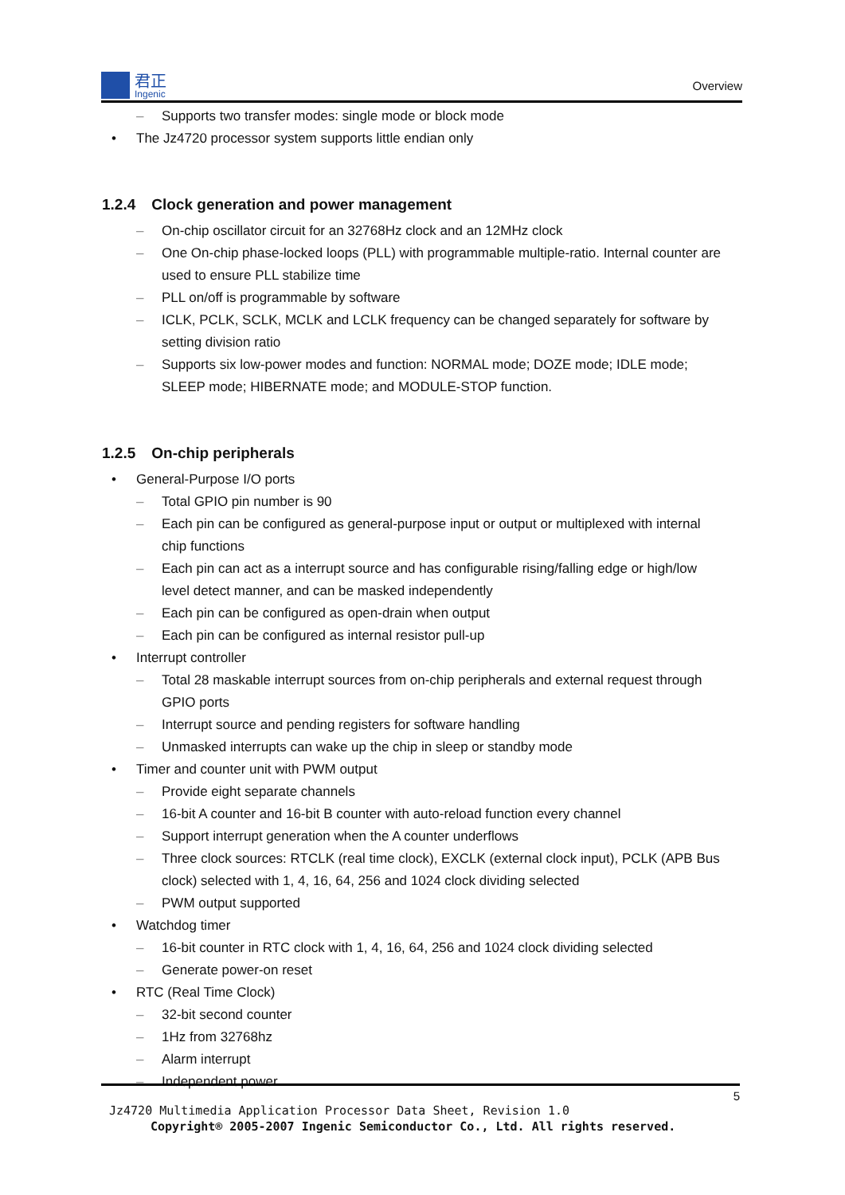君正
Ingenic
Overview
Supports two transfer modes: single mode or block mode
The Jz4720 processor system supports little endian only
1.2.4 Clock generation and power management
On-chip oscillator circuit for an 32768Hz clock and an 12MHz clock
One On-chip phase-locked loops (PLL) with programmable multiple-ratio. Internal counter are used to ensure PLL stabilize time
PLL on/off is programmable by software
ICLK, PCLK, SCLK, MCLK and LCLK frequency can be changed separately for software by setting division ratio
Supports six low-power modes and function: NORMAL mode; DOZE mode; IDLE mode; SLEEP mode; HIBERNATE mode; and MODULE-STOP function.
1.2.5 On-chip peripherals
General-Purpose I/O ports
Total GPIO pin number is 90
Each pin can be configured as general-purpose input or output or multiplexed with internal chip functions
Each pin can act as a interrupt source and has configurable rising/falling edge or high/low level detect manner, and can be masked independently
Each pin can be configured as open-drain when output
Each pin can be configured as internal resistor pull-up
Interrupt controller
Total 28 maskable interrupt sources from on-chip peripherals and external request through GPIO ports
Interrupt source and pending registers for software handling
Unmasked interrupts can wake up the chip in sleep or standby mode
Timer and counter unit with PWM output
Provide eight separate channels
16-bit A counter and 16-bit B counter with auto-reload function every channel
Support interrupt generation when the A counter underflows
Three clock sources: RTCLK (real time clock), EXCLK (external clock input), PCLK (APB Bus clock) selected with 1, 4, 16, 64, 256 and 1024 clock dividing selected
PWM output supported
Watchdog timer
16-bit counter in RTC clock with 1, 4, 16, 64, 256 and 1024 clock dividing selected
Generate power-on reset
RTC (Real Time Clock)
32-bit second counter
1Hz from 32768hz
Alarm interrupt
Independent power
5
Jz4720 Multimedia Application Processor Data Sheet, Revision 1.0
Copyright® 2005-2007 Ingenic Semiconductor Co., Ltd. All rights reserved.